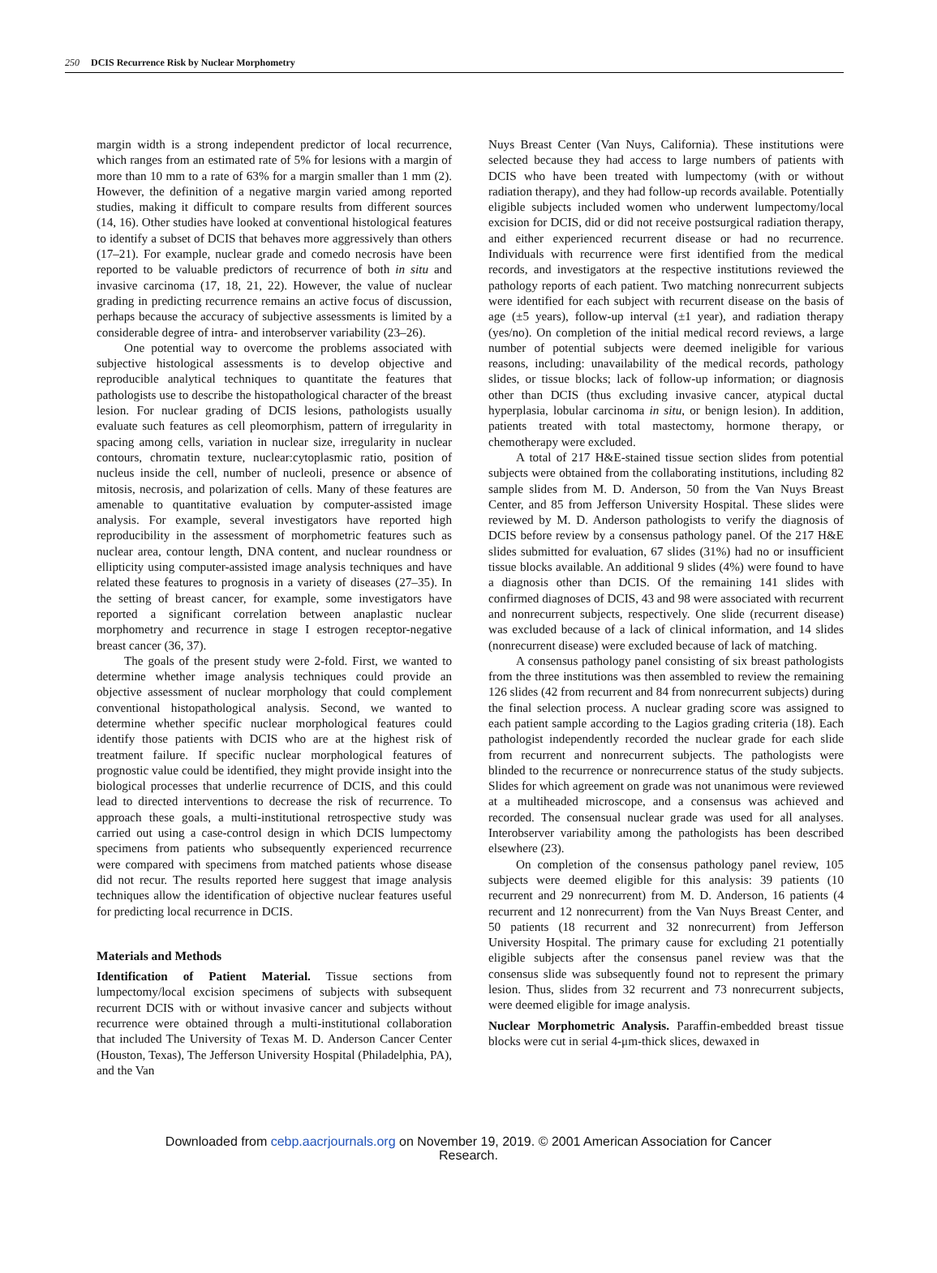250 DCIS Recurrence Risk by Nuclear Morphometry
margin width is a strong independent predictor of local recurrence, which ranges from an estimated rate of 5% for lesions with a margin of more than 10 mm to a rate of 63% for a margin smaller than 1 mm (2). However, the definition of a negative margin varied among reported studies, making it difficult to compare results from different sources (14, 16). Other studies have looked at conventional histological features to identify a subset of DCIS that behaves more aggressively than others (17–21). For example, nuclear grade and comedo necrosis have been reported to be valuable predictors of recurrence of both in situ and invasive carcinoma (17, 18, 21, 22). However, the value of nuclear grading in predicting recurrence remains an active focus of discussion, perhaps because the accuracy of subjective assessments is limited by a considerable degree of intra- and interobserver variability (23–26).
One potential way to overcome the problems associated with subjective histological assessments is to develop objective and reproducible analytical techniques to quantitate the features that pathologists use to describe the histopathological character of the breast lesion. For nuclear grading of DCIS lesions, pathologists usually evaluate such features as cell pleomorphism, pattern of irregularity in spacing among cells, variation in nuclear size, irregularity in nuclear contours, chromatin texture, nuclear:cytoplasmic ratio, position of nucleus inside the cell, number of nucleoli, presence or absence of mitosis, necrosis, and polarization of cells. Many of these features are amenable to quantitative evaluation by computer-assisted image analysis. For example, several investigators have reported high reproducibility in the assessment of morphometric features such as nuclear area, contour length, DNA content, and nuclear roundness or ellipticity using computer-assisted image analysis techniques and have related these features to prognosis in a variety of diseases (27–35). In the setting of breast cancer, for example, some investigators have reported a significant correlation between anaplastic nuclear morphometry and recurrence in stage I estrogen receptor-negative breast cancer (36, 37).
The goals of the present study were 2-fold. First, we wanted to determine whether image analysis techniques could provide an objective assessment of nuclear morphology that could complement conventional histopathological analysis. Second, we wanted to determine whether specific nuclear morphological features could identify those patients with DCIS who are at the highest risk of treatment failure. If specific nuclear morphological features of prognostic value could be identified, they might provide insight into the biological processes that underlie recurrence of DCIS, and this could lead to directed interventions to decrease the risk of recurrence. To approach these goals, a multi-institutional retrospective study was carried out using a case-control design in which DCIS lumpectomy specimens from patients who subsequently experienced recurrence were compared with specimens from matched patients whose disease did not recur. The results reported here suggest that image analysis techniques allow the identification of objective nuclear features useful for predicting local recurrence in DCIS.
Materials and Methods
Identification of Patient Material. Tissue sections from lumpectomy/local excision specimens of subjects with subsequent recurrent DCIS with or without invasive cancer and subjects without recurrence were obtained through a multi-institutional collaboration that included The University of Texas M. D. Anderson Cancer Center (Houston, Texas), The Jefferson University Hospital (Philadelphia, PA), and the Van
Nuys Breast Center (Van Nuys, California). These institutions were selected because they had access to large numbers of patients with DCIS who have been treated with lumpectomy (with or without radiation therapy), and they had follow-up records available. Potentially eligible subjects included women who underwent lumpectomy/local excision for DCIS, did or did not receive postsurgical radiation therapy, and either experienced recurrent disease or had no recurrence. Individuals with recurrence were first identified from the medical records, and investigators at the respective institutions reviewed the pathology reports of each patient. Two matching nonrecurrent subjects were identified for each subject with recurrent disease on the basis of age (±5 years), follow-up interval (±1 year), and radiation therapy (yes/no). On completion of the initial medical record reviews, a large number of potential subjects were deemed ineligible for various reasons, including: unavailability of the medical records, pathology slides, or tissue blocks; lack of follow-up information; or diagnosis other than DCIS (thus excluding invasive cancer, atypical ductal hyperplasia, lobular carcinoma in situ, or benign lesion). In addition, patients treated with total mastectomy, hormone therapy, or chemotherapy were excluded.
A total of 217 H&E-stained tissue section slides from potential subjects were obtained from the collaborating institutions, including 82 sample slides from M. D. Anderson, 50 from the Van Nuys Breast Center, and 85 from Jefferson University Hospital. These slides were reviewed by M. D. Anderson pathologists to verify the diagnosis of DCIS before review by a consensus pathology panel. Of the 217 H&E slides submitted for evaluation, 67 slides (31%) had no or insufficient tissue blocks available. An additional 9 slides (4%) were found to have a diagnosis other than DCIS. Of the remaining 141 slides with confirmed diagnoses of DCIS, 43 and 98 were associated with recurrent and nonrecurrent subjects, respectively. One slide (recurrent disease) was excluded because of a lack of clinical information, and 14 slides (nonrecurrent disease) were excluded because of lack of matching.
A consensus pathology panel consisting of six breast pathologists from the three institutions was then assembled to review the remaining 126 slides (42 from recurrent and 84 from nonrecurrent subjects) during the final selection process. A nuclear grading score was assigned to each patient sample according to the Lagios grading criteria (18). Each pathologist independently recorded the nuclear grade for each slide from recurrent and nonrecurrent subjects. The pathologists were blinded to the recurrence or nonrecurrence status of the study subjects. Slides for which agreement on grade was not unanimous were reviewed at a multiheaded microscope, and a consensus was achieved and recorded. The consensual nuclear grade was used for all analyses. Interobserver variability among the pathologists has been described elsewhere (23).
On completion of the consensus pathology panel review, 105 subjects were deemed eligible for this analysis: 39 patients (10 recurrent and 29 nonrecurrent) from M. D. Anderson, 16 patients (4 recurrent and 12 nonrecurrent) from the Van Nuys Breast Center, and 50 patients (18 recurrent and 32 nonrecurrent) from Jefferson University Hospital. The primary cause for excluding 21 potentially eligible subjects after the consensus panel review was that the consensus slide was subsequently found not to represent the primary lesion. Thus, slides from 32 recurrent and 73 nonrecurrent subjects, were deemed eligible for image analysis.
Nuclear Morphometric Analysis. Paraffin-embedded breast tissue blocks were cut in serial 4-μm-thick slices, dewaxed in
Downloaded from cebp.aacrjournals.org on November 19, 2019. © 2001 American Association for Cancer
Research.